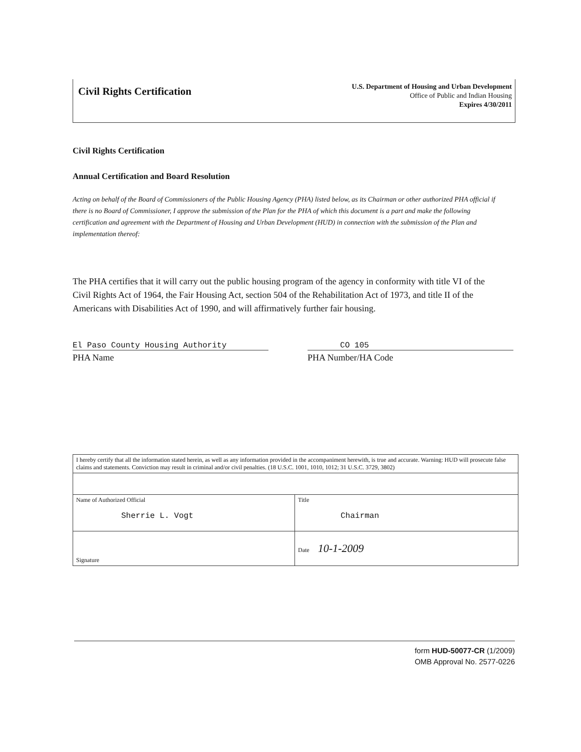Civil Rights Certification
U.S. Department of Housing and Urban Development
Office of Public and Indian Housing
Expires 4/30/2011
Civil Rights Certification
Annual Certification and Board Resolution
Acting on behalf of the Board of Commissioners of the Public Housing Agency (PHA) listed below, as its Chairman or other authorized PHA official if there is no Board of Commissioner, I approve the submission of the Plan for the PHA of which this document is a part and make the following certification and agreement with the Department of Housing and Urban Development (HUD) in connection with the submission of the Plan and implementation thereof:
The PHA certifies that it will carry out the public housing program of the agency in conformity with title VI of the Civil Rights Act of 1964, the Fair Housing Act, section 504 of the Rehabilitation Act of 1973, and title II of the Americans with Disabilities Act of 1990, and will affirmatively further fair housing.
El Paso County Housing Authority
PHA Name
CO 105
PHA Number/HA Code
| I hereby certify that all the information stated herein, as well as any information provided in the accompaniment herewith, is true and accurate. Warning: HUD will prosecute false claims and statements. Conviction may result in criminal and/or civil penalties. (18 U.S.C. 1001, 1010, 1012; 31 U.S.C. 3729, 3802) | |
| Name of Authorized Official Sherrie L. Vogt | Title Chairman |
| Signature | Date 10-1-2009 |
form HUD-50077-CR (1/2009)
OMB Approval No. 2577-0226